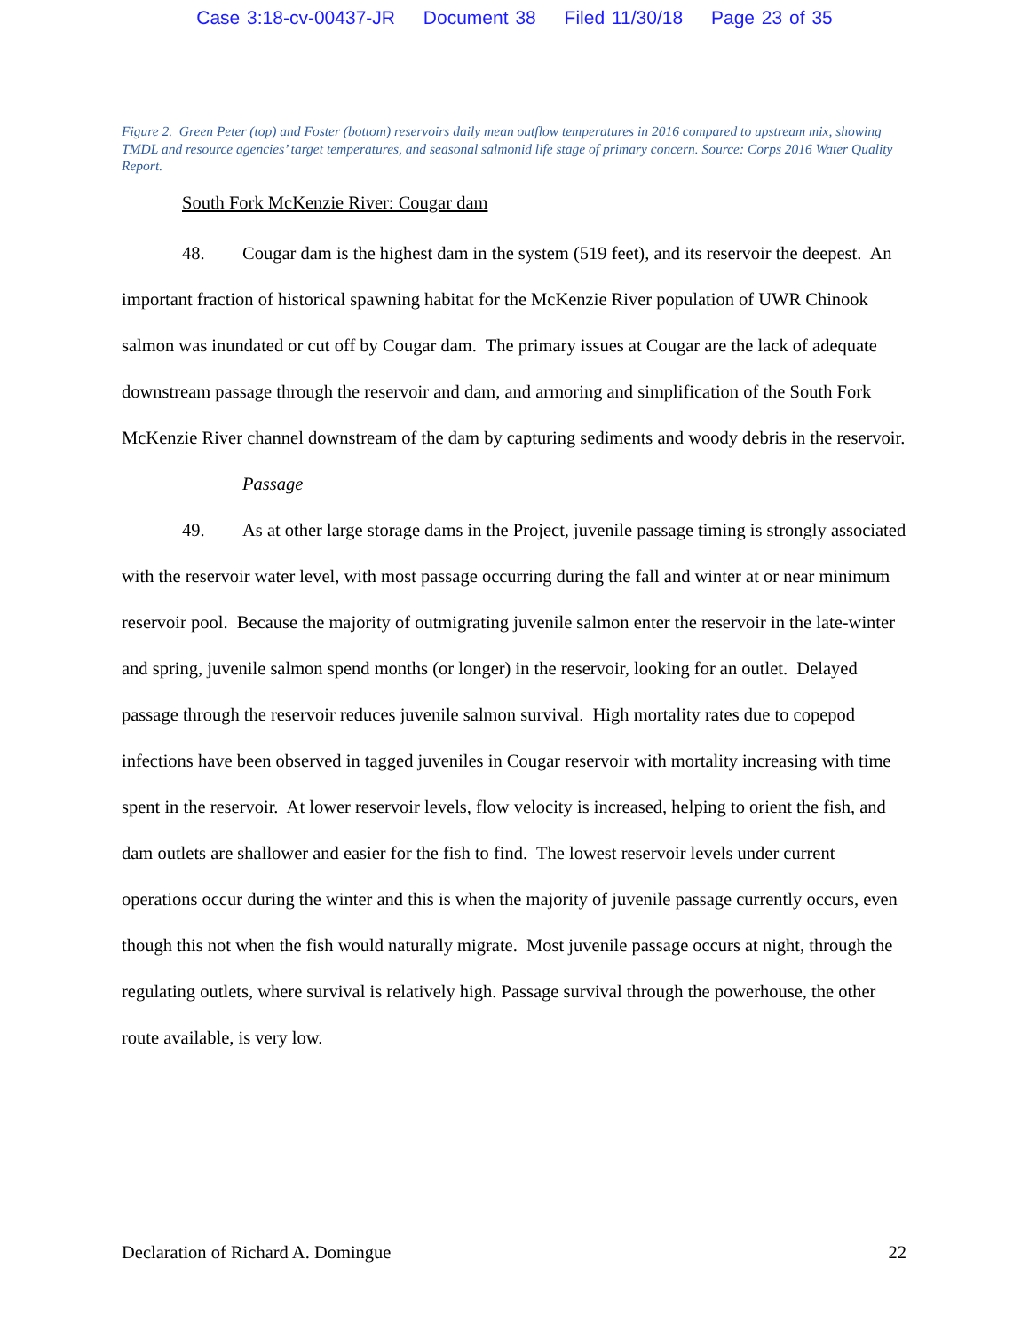Case 3:18-cv-00437-JR Document 38 Filed 11/30/18 Page 23 of 35
Figure 2. Green Peter (top) and Foster (bottom) reservoirs daily mean outflow temperatures in 2016 compared to upstream mix, showing TMDL and resource agencies’ target temperatures, and seasonal salmonid life stage of primary concern. Source: Corps 2016 Water Quality Report.
South Fork McKenzie River: Cougar dam
48. Cougar dam is the highest dam in the system (519 feet), and its reservoir the deepest. An important fraction of historical spawning habitat for the McKenzie River population of UWR Chinook salmon was inundated or cut off by Cougar dam. The primary issues at Cougar are the lack of adequate downstream passage through the reservoir and dam, and armoring and simplification of the South Fork McKenzie River channel downstream of the dam by capturing sediments and woody debris in the reservoir.
Passage
49. As at other large storage dams in the Project, juvenile passage timing is strongly associated with the reservoir water level, with most passage occurring during the fall and winter at or near minimum reservoir pool. Because the majority of outmigrating juvenile salmon enter the reservoir in the late-winter and spring, juvenile salmon spend months (or longer) in the reservoir, looking for an outlet. Delayed passage through the reservoir reduces juvenile salmon survival. High mortality rates due to copepod infections have been observed in tagged juveniles in Cougar reservoir with mortality increasing with time spent in the reservoir. At lower reservoir levels, flow velocity is increased, helping to orient the fish, and dam outlets are shallower and easier for the fish to find. The lowest reservoir levels under current operations occur during the winter and this is when the majority of juvenile passage currently occurs, even though this not when the fish would naturally migrate. Most juvenile passage occurs at night, through the regulating outlets, where survival is relatively high. Passage survival through the powerhouse, the other route available, is very low.
Declaration of Richard A. Domingue 22